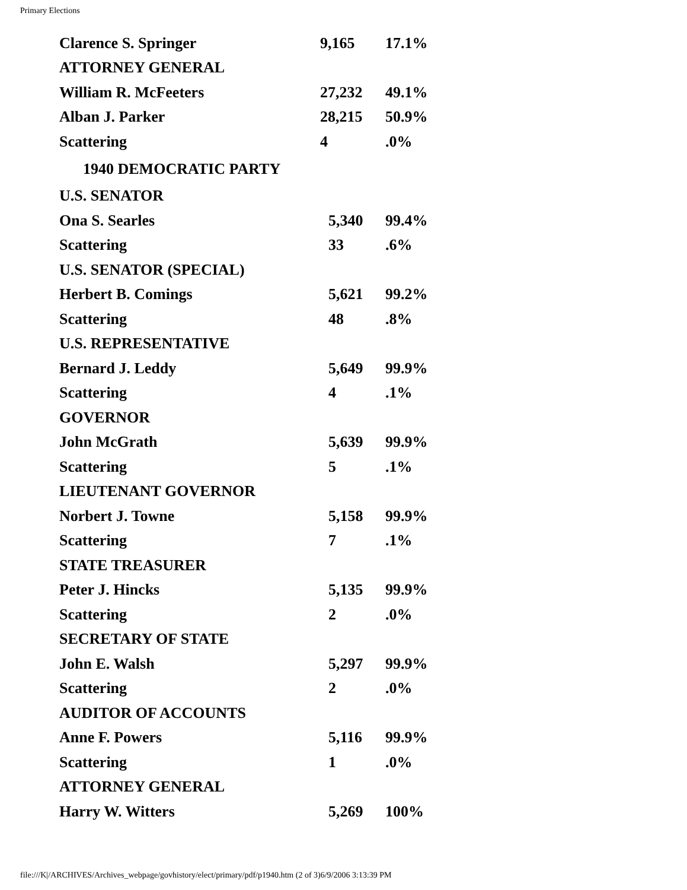Primary Elections
| Clarence S. Springer | 9,165 | 17.1% |
| ATTORNEY GENERAL | | |
| William R. McFeeters | 27,232 | 49.1% |
| Alban J. Parker | 28,215 | 50.9% |
| Scattering | 4 | .0% |
| 1940 DEMOCRATIC PARTY | | |
| U.S. SENATOR | | |
| Ona S. Searles | 5,340 | 99.4% |
| Scattering | 33 | .6% |
| U.S. SENATOR (SPECIAL) | | |
| Herbert B. Comings | 5,621 | 99.2% |
| Scattering | 48 | .8% |
| U.S. REPRESENTATIVE | | |
| Bernard J. Leddy | 5,649 | 99.9% |
| Scattering | 4 | .1% |
| GOVERNOR | | |
| John McGrath | 5,639 | 99.9% |
| Scattering | 5 | .1% |
| LIEUTENANT GOVERNOR | | |
| Norbert J. Towne | 5,158 | 99.9% |
| Scattering | 7 | .1% |
| STATE TREASURER | | |
| Peter J. Hincks | 5,135 | 99.9% |
| Scattering | 2 | .0% |
| SECRETARY OF STATE | | |
| John E. Walsh | 5,297 | 99.9% |
| Scattering | 2 | .0% |
| AUDITOR OF ACCOUNTS | | |
| Anne F. Powers | 5,116 | 99.9% |
| Scattering | 1 | .0% |
| ATTORNEY GENERAL | | |
| Harry W. Witters | 5,269 | 100% |
file:///K|/ARCHIVES/Archives_webpage/govhistory/elect/primary/pdf/p1940.htm (2 of 3)6/9/2006 3:13:39 PM